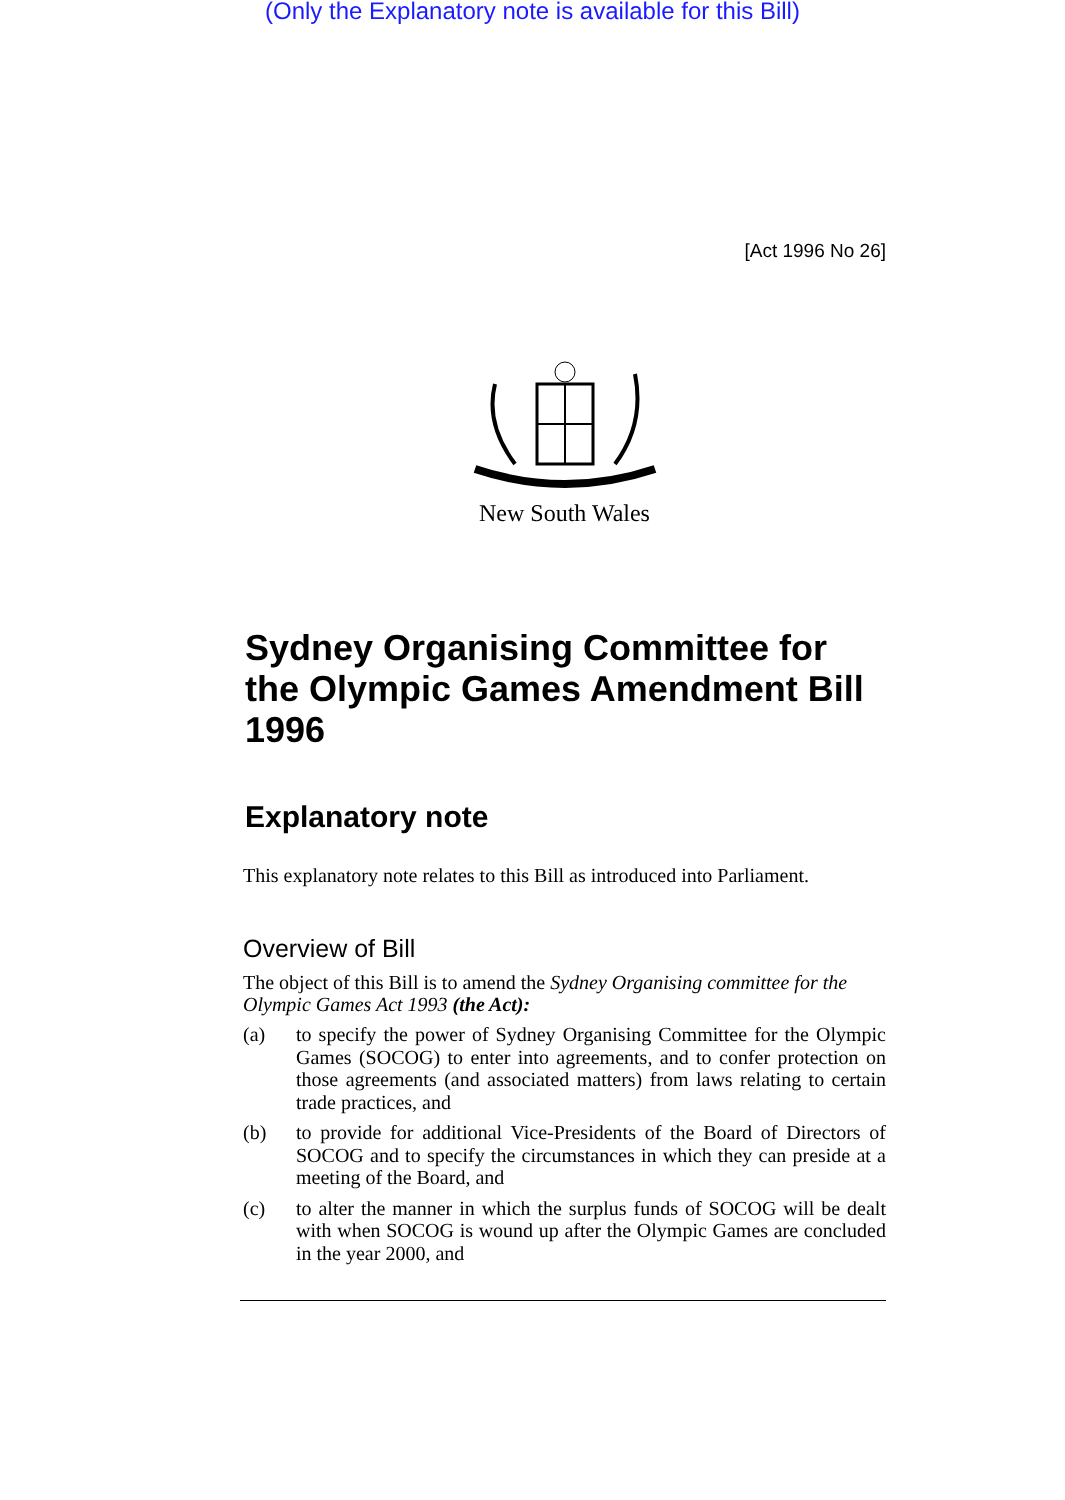(Only the Explanatory note is available for this Bill)
[Act 1996 No 26]
New South Wales
Sydney Organising Committee for the Olympic Games Amendment Bill 1996
Explanatory note
This explanatory note relates to this Bill as introduced into Parliament.
Overview of Bill
The object of this Bill is to amend the Sydney Organising committee for the Olympic Games Act 1993 (the Act):
(a) to specify the power of Sydney Organising Committee for the Olympic Games (SOCOG) to enter into agreements, and to confer protection on those agreements (and associated matters) from laws relating to certain trade practices, and
(b) to provide for additional Vice-Presidents of the Board of Directors of SOCOG and to specify the circumstances in which they can preside at a meeting of the Board, and
(c) to alter the manner in which the surplus funds of SOCOG will be dealt with when SOCOG is wound up after the Olympic Games are concluded in the year 2000, and